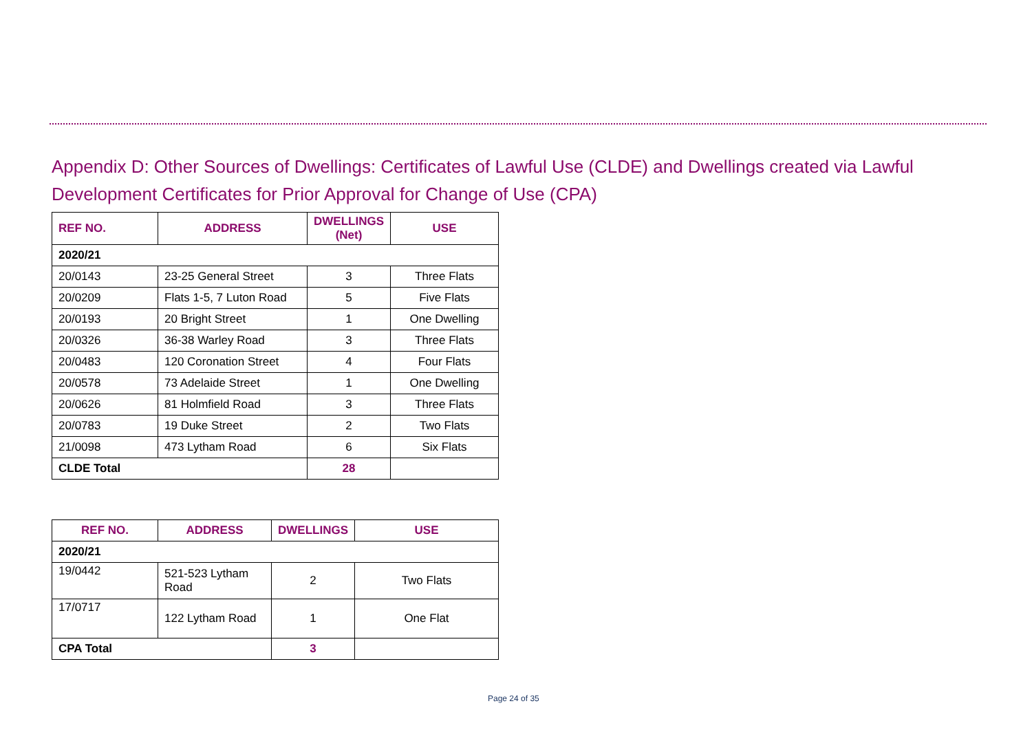Appendix D: Other Sources of Dwellings: Certificates of Lawful Use (CLDE) and Dwellings created via Lawful Development Certificates for Prior Approval for Change of Use (CPA)
| REF NO. | ADDRESS | DWELLINGS (Net) | USE |
| --- | --- | --- | --- |
| 2020/21 | | | |
| 20/0143 | 23-25 General Street | 3 | Three Flats |
| 20/0209 | Flats 1-5, 7 Luton Road | 5 | Five Flats |
| 20/0193 | 20 Bright Street | 1 | One Dwelling |
| 20/0326 | 36-38 Warley Road | 3 | Three Flats |
| 20/0483 | 120 Coronation Street | 4 | Four Flats |
| 20/0578 | 73 Adelaide Street | 1 | One Dwelling |
| 20/0626 | 81 Holmfield Road | 3 | Three Flats |
| 20/0783 | 19 Duke Street | 2 | Two Flats |
| 21/0098 | 473 Lytham Road | 6 | Six Flats |
| CLDE Total | | 28 | |
| REF NO. | ADDRESS | DWELLINGS | USE |
| --- | --- | --- | --- |
| 2020/21 | | | |
| 19/0442 | 521-523 Lytham Road | 2 | Two Flats |
| 17/0717 | 122 Lytham Road | 1 | One Flat |
| CPA Total | | 3 | |
Page 24 of 35